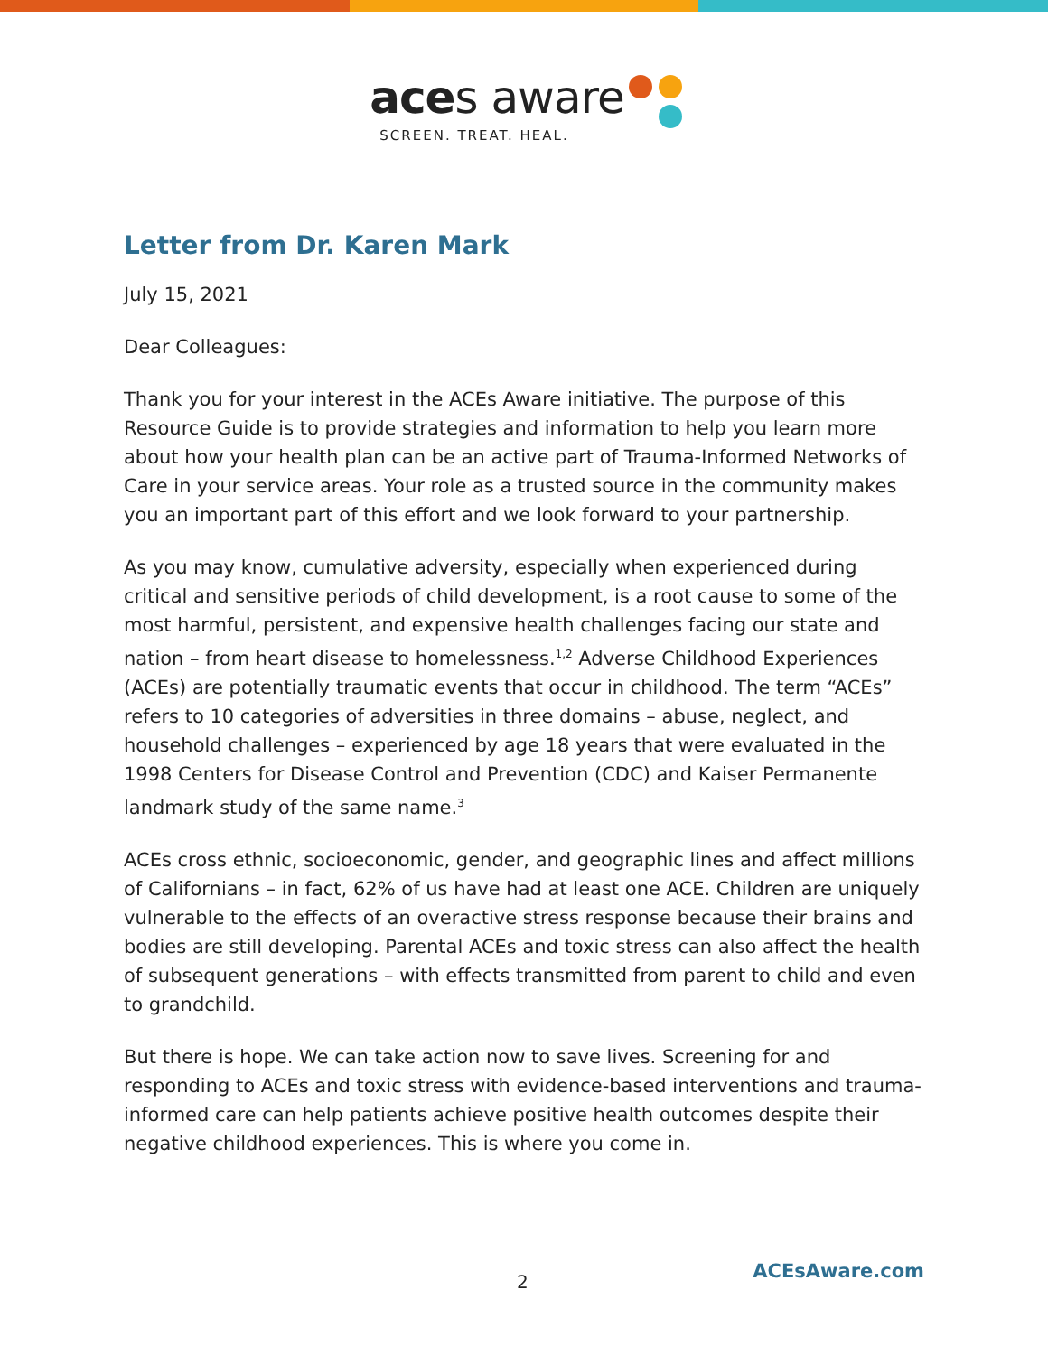aces aware
SCREEN. TREAT. HEAL.
Letter from Dr. Karen Mark
July 15, 2021
Dear Colleagues:
Thank you for your interest in the ACEs Aware initiative. The purpose of this Resource Guide is to provide strategies and information to help you learn more about how your health plan can be an active part of Trauma-Informed Networks of Care in your service areas. Your role as a trusted source in the community makes you an important part of this effort and we look forward to your partnership.
As you may know, cumulative adversity, especially when experienced during critical and sensitive periods of child development, is a root cause to some of the most harmful, persistent, and expensive health challenges facing our state and nation – from heart disease to homelessness.<sup>1,2</sup> Adverse Childhood Experiences (ACEs) are potentially traumatic events that occur in childhood. The term “ACEs” refers to 10 categories of adversities in three domains – abuse, neglect, and household challenges – experienced by age 18 years that were evaluated in the 1998 Centers for Disease Control and Prevention (CDC) and Kaiser Permanente landmark study of the same name.<sup>3</sup>
ACEs cross ethnic, socioeconomic, gender, and geographic lines and affect millions of Californians – in fact, 62% of us have had at least one ACE. Children are uniquely vulnerable to the effects of an overactive stress response because their brains and bodies are still developing. Parental ACEs and toxic stress can also affect the health of subsequent generations – with effects transmitted from parent to child and even to grandchild.
But there is hope. We can take action now to save lives. Screening for and responding to ACEs and toxic stress with evidence-based interventions and trauma-informed care can help patients achieve positive health outcomes despite their negative childhood experiences. This is where you come in.
2 ACEsAware.com